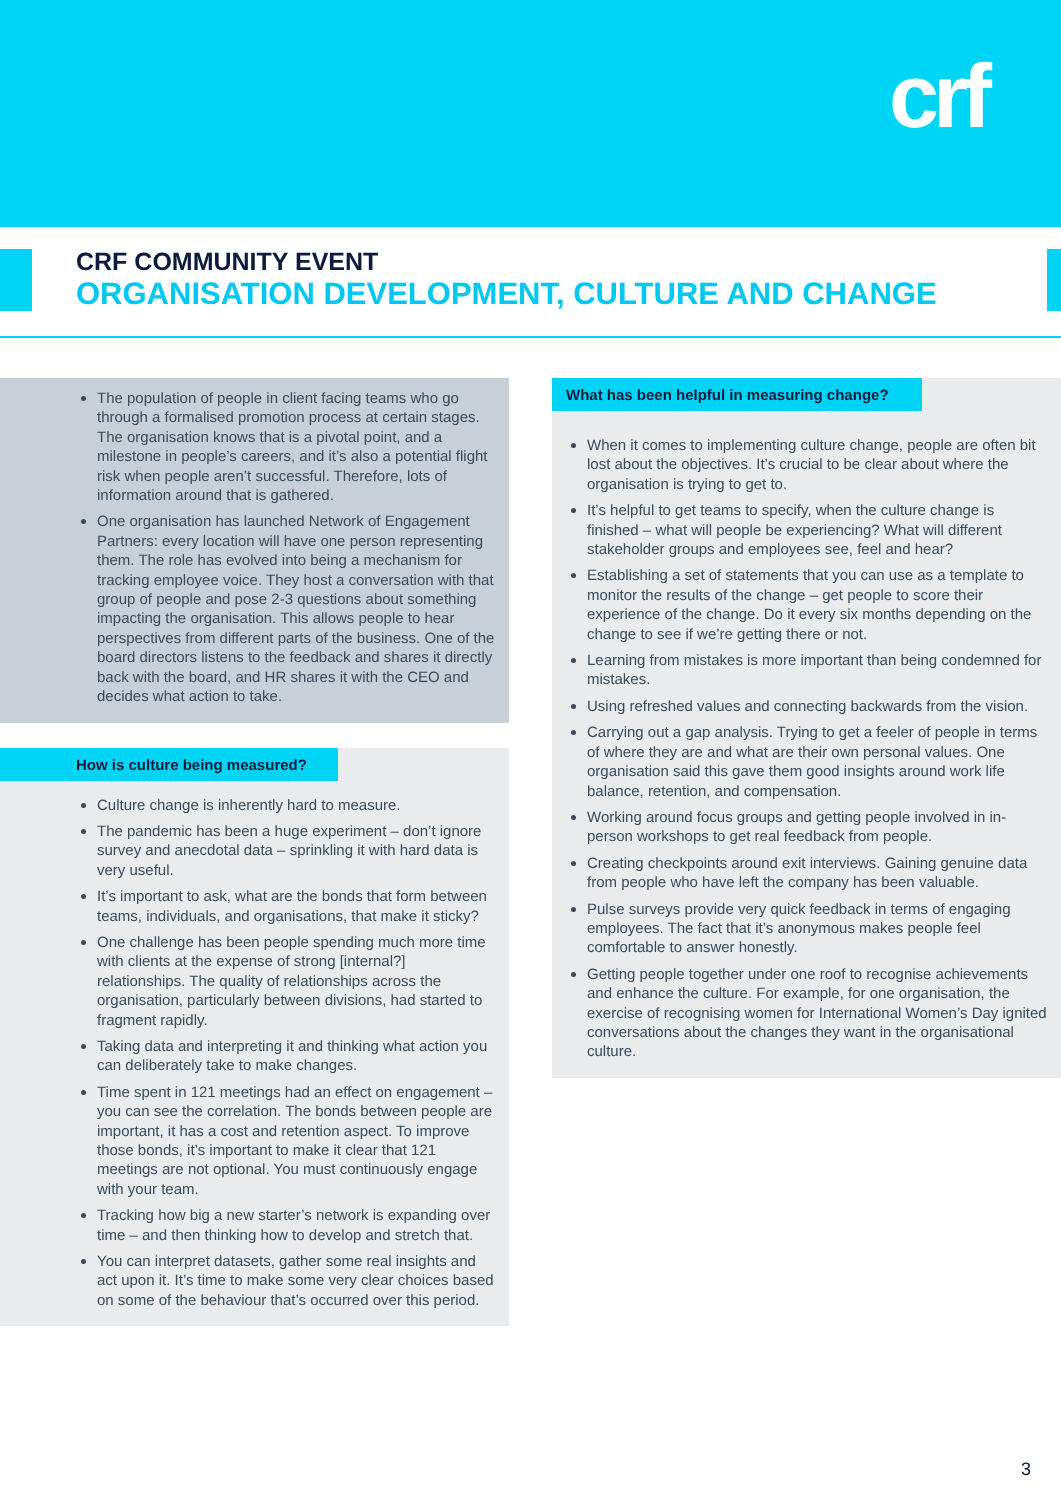crf
CRF COMMUNITY EVENT
ORGANISATION DEVELOPMENT, CULTURE AND CHANGE
The population of people in client facing teams who go through a formalised promotion process at certain stages. The organisation knows that is a pivotal point, and a milestone in people’s careers, and it’s also a potential flight risk when people aren’t successful. Therefore, lots of information around that is gathered.
One organisation has launched Network of Engagement Partners: every location will have one person representing them. The role has evolved into being a mechanism for tracking employee voice. They host a conversation with that group of people and pose 2-3 questions about something impacting the organisation. This allows people to hear perspectives from different parts of the business. One of the board directors listens to the feedback and shares it directly back with the board, and HR shares it with the CEO and decides what action to take.
How is culture being measured?
Culture change is inherently hard to measure.
The pandemic has been a huge experiment – don’t ignore survey and anecdotal data – sprinkling it with hard data is very useful.
It’s important to ask, what are the bonds that form between teams, individuals, and organisations, that make it sticky?
One challenge has been people spending much more time with clients at the expense of strong [internal?] relationships. The quality of relationships across the organisation, particularly between divisions, had started to fragment rapidly.
Taking data and interpreting it and thinking what action you can deliberately take to make changes.
Time spent in 121 meetings had an effect on engagement – you can see the correlation. The bonds between people are important, it has a cost and retention aspect. To improve those bonds, it’s important to make it clear that 121 meetings are not optional. You must continuously engage with your team.
Tracking how big a new starter’s network is expanding over time – and then thinking how to develop and stretch that.
You can interpret datasets, gather some real insights and act upon it. It’s time to make some very clear choices based on some of the behaviour that’s occurred over this period.
What has been helpful in measuring change?
When it comes to implementing culture change, people are often bit lost about the objectives. It’s crucial to be clear about where the organisation is trying to get to.
It’s helpful to get teams to specify, when the culture change is finished – what will people be experiencing? What will different stakeholder groups and employees see, feel and hear?
Establishing a set of statements that you can use as a template to monitor the results of the change – get people to score their experience of the change. Do it every six months depending on the change to see if we’re getting there or not.
Learning from mistakes is more important than being condemned for mistakes.
Using refreshed values and connecting backwards from the vision.
Carrying out a gap analysis. Trying to get a feeler of people in terms of where they are and what are their own personal values. One organisation said this gave them good insights around work life balance, retention, and compensation.
Working around focus groups and getting people involved in in-person workshops to get real feedback from people.
Creating checkpoints around exit interviews. Gaining genuine data from people who have left the company has been valuable.
Pulse surveys provide very quick feedback in terms of engaging employees. The fact that it’s anonymous makes people feel comfortable to answer honestly.
Getting people together under one roof to recognise achievements and enhance the culture. For example, for one organisation, the exercise of recognising women for International Women’s Day ignited conversations about the changes they want in the organisational culture.
3